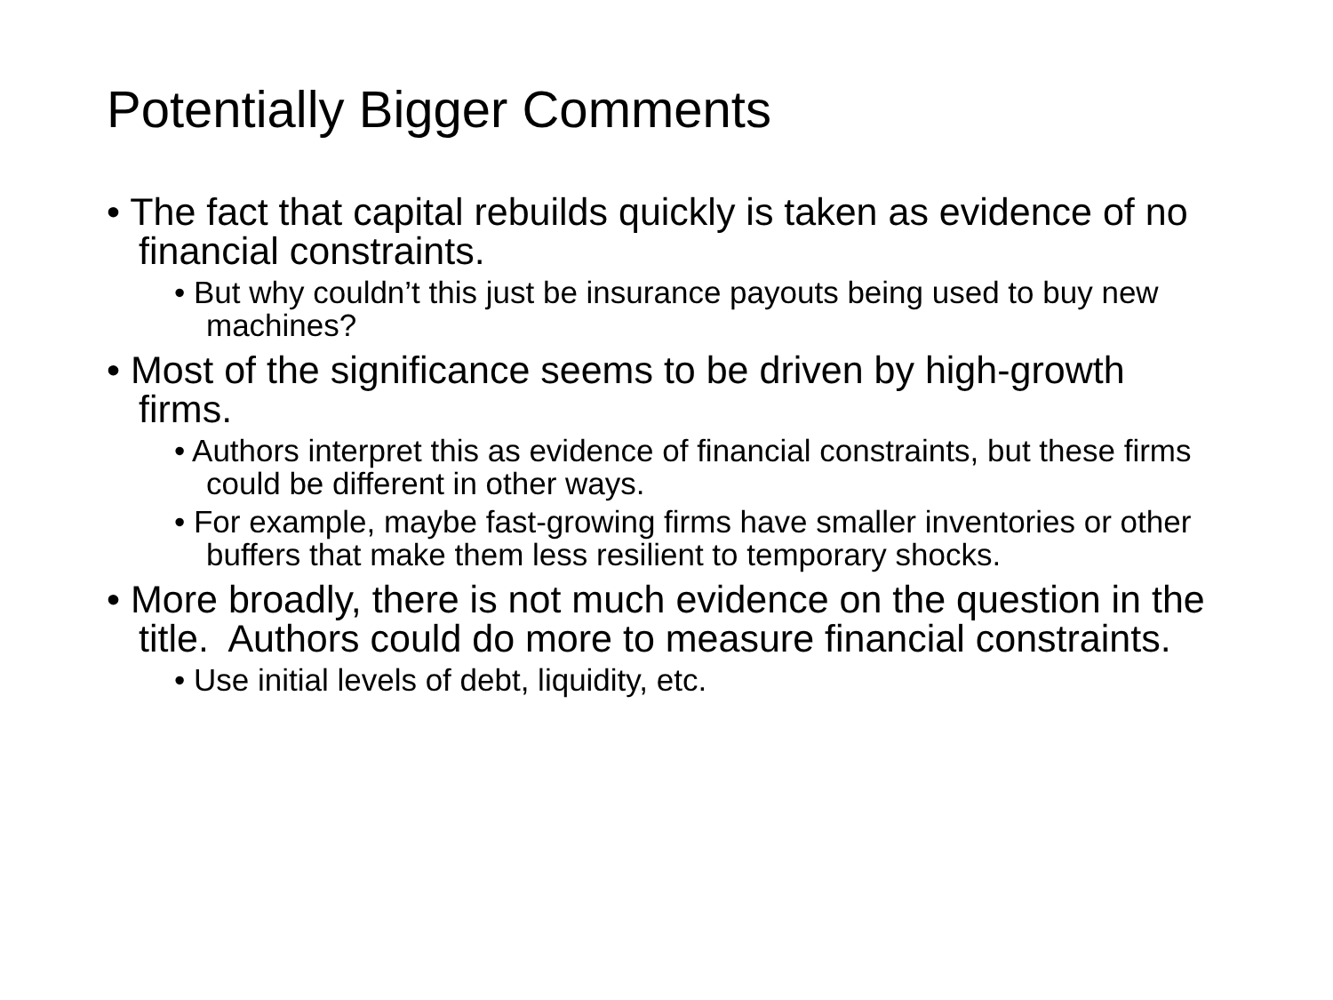Potentially Bigger Comments
• The fact that capital rebuilds quickly is taken as evidence of no financial constraints.
• But why couldn’t this just be insurance payouts being used to buy new machines?
• Most of the significance seems to be driven by high-growth firms.
• Authors interpret this as evidence of financial constraints, but these firms could be different in other ways.
• For example, maybe fast-growing firms have smaller inventories or other buffers that make them less resilient to temporary shocks.
• More broadly, there is not much evidence on the question in the title. Authors could do more to measure financial constraints.
• Use initial levels of debt, liquidity, etc.